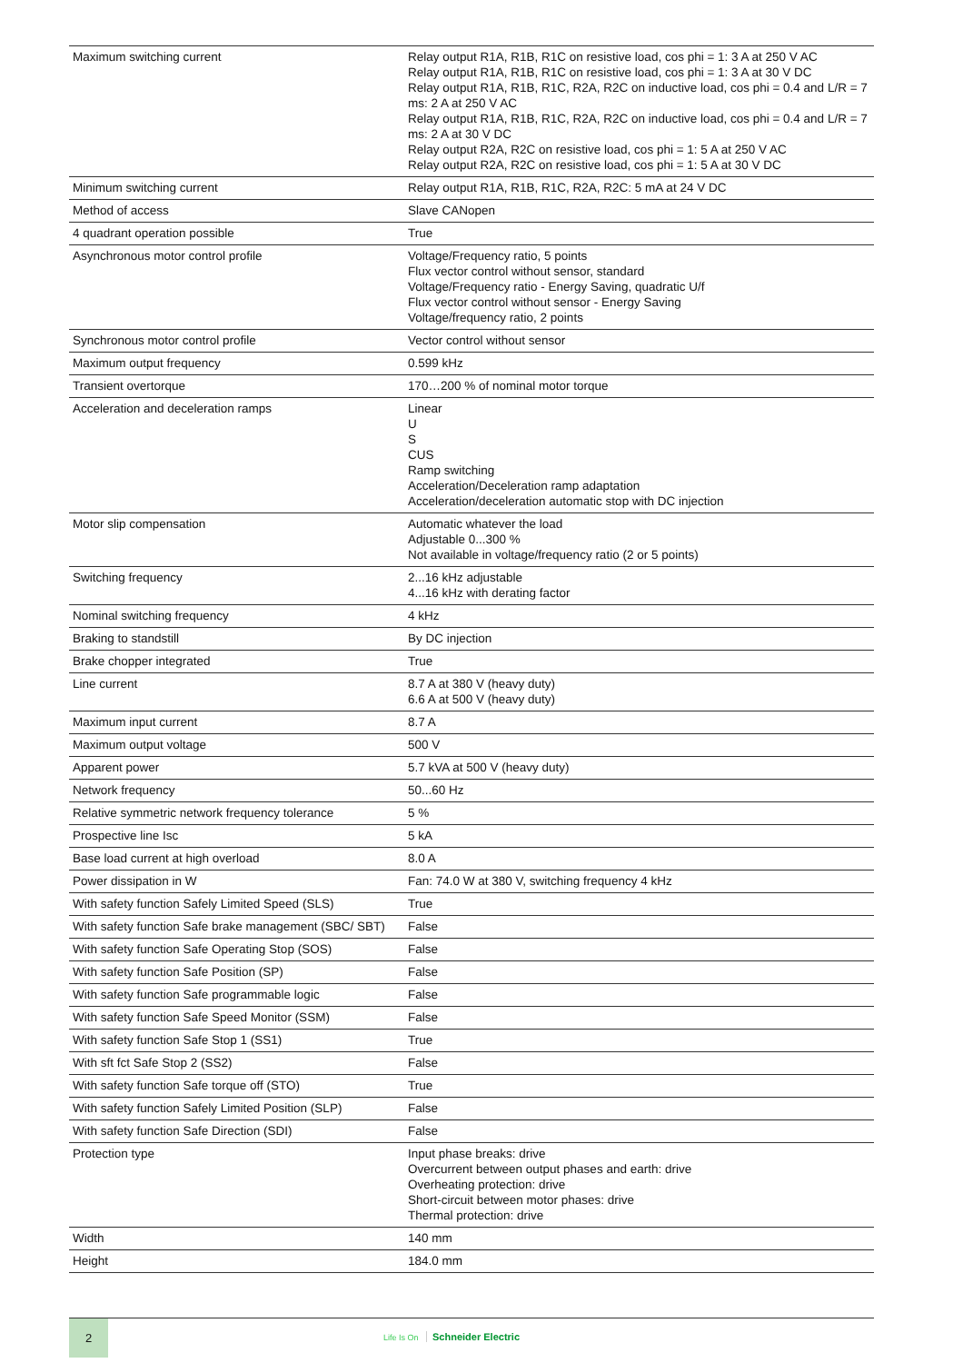| Maximum switching current | Relay output R1A, R1B, R1C on resistive load, cos phi = 1: 3 A at 250 V AC Relay output R1A, R1B, R1C on resistive load, cos phi = 1: 3 A at 30 V DC Relay output R1A, R1B, R1C, R2A, R2C on inductive load, cos phi = 0.4 and L/R = 7 ms: 2 A at 250 V AC Relay output R1A, R1B, R1C, R2A, R2C on inductive load, cos phi = 0.4 and L/R = 7 ms: 2 A at 30 V DC Relay output R2A, R2C on resistive load, cos phi = 1: 5 A at 250 V AC Relay output R2A, R2C on resistive load, cos phi = 1: 5 A at 30 V DC |
| Minimum switching current | Relay output R1A, R1B, R1C, R2A, R2C: 5 mA at 24 V DC |
| Method of access | Slave CANopen |
| 4 quadrant operation possible | True |
| Asynchronous motor control profile | Voltage/Frequency ratio, 5 points Flux vector control without sensor, standard Voltage/Frequency ratio - Energy Saving, quadratic U/f Flux vector control without sensor - Energy Saving Voltage/frequency ratio, 2 points |
| Synchronous motor control profile | Vector control without sensor |
| Maximum output frequency | 0.599 kHz |
| Transient overtorque | 170…200 % of nominal motor torque |
| Acceleration and deceleration ramps | Linear U S CUS Ramp switching Acceleration/Deceleration ramp adaptation Acceleration/deceleration automatic stop with DC injection |
| Motor slip compensation | Automatic whatever the load Adjustable 0...300 % Not available in voltage/frequency ratio (2 or 5 points) |
| Switching frequency | 2...16 kHz adjustable 4...16 kHz with derating factor |
| Nominal switching frequency | 4 kHz |
| Braking to standstill | By DC injection |
| Brake chopper integrated | True |
| Line current | 8.7 A at 380 V (heavy duty) 6.6 A at 500 V (heavy duty) |
| Maximum input current | 8.7 A |
| Maximum output voltage | 500 V |
| Apparent power | 5.7 kVA at 500 V (heavy duty) |
| Network frequency | 50...60 Hz |
| Relative symmetric network frequency tolerance | 5 % |
| Prospective line Isc | 5 kA |
| Base load current at high overload | 8.0 A |
| Power dissipation in W | Fan: 74.0 W at 380 V, switching frequency 4 kHz |
| With safety function Safely Limited Speed (SLS) | True |
| With safety function Safe brake management (SBC/ SBT) | False |
| With safety function Safe Operating Stop (SOS) | False |
| With safety function Safe Position (SP) | False |
| With safety function Safe programmable logic | False |
| With safety function Safe Speed Monitor (SSM) | False |
| With safety function Safe Stop 1 (SS1) | True |
| With sft fct Safe Stop 2 (SS2) | False |
| With safety function Safe torque off (STO) | True |
| With safety function Safely Limited Position (SLP) | False |
| With safety function Safe Direction (SDI) | False |
| Protection type | Input phase breaks: drive Overcurrent between output phases and earth: drive Overheating protection: drive Short-circuit between motor phases: drive Thermal protection: drive |
| Width | 140 mm |
| Height | 184.0 mm |
2
Life Is On Schneider Electric